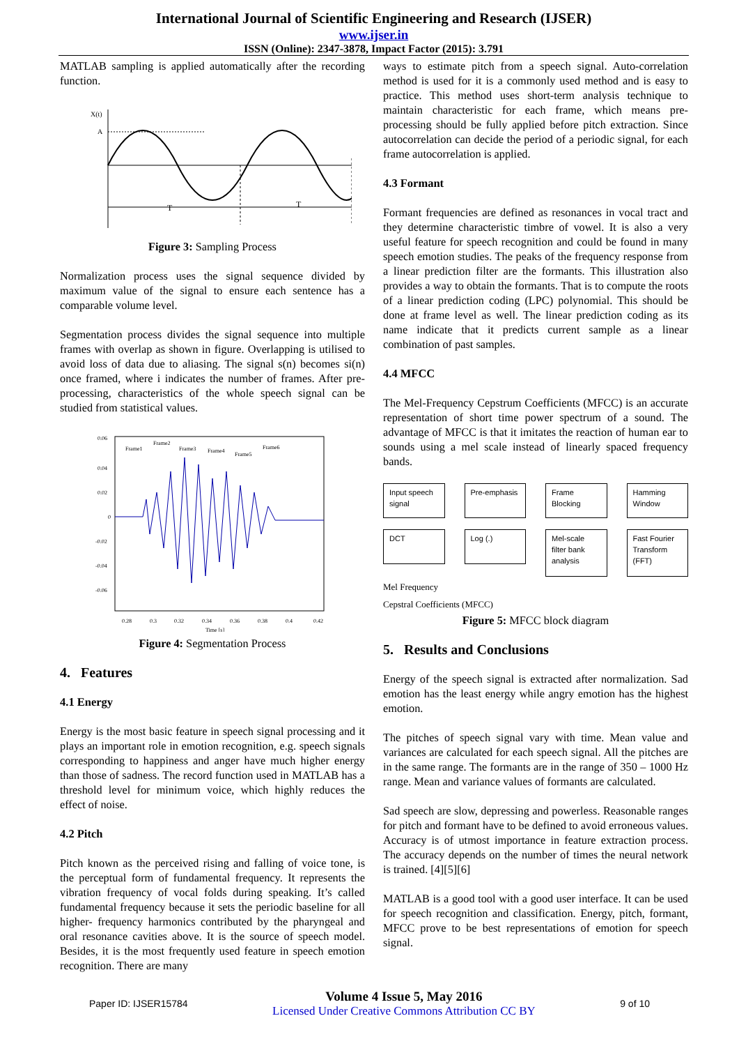International Journal of Scientific Engineering and Research (IJSER)
www.ijser.in
ISSN (Online): 2347-3878, Impact Factor (2015): 3.791
MATLAB sampling is applied automatically after the recording function.
X(t)
A
T
T
Figure 3: Sampling Process
Normalization process uses the signal sequence divided by maximum value of the signal to ensure each sentence has a comparable volume level.
Segmentation process divides the signal sequence into multiple frames with overlap as shown in figure. Overlapping is utilised to avoid loss of data due to aliasing. The signal s(n) becomes si(n) once framed, where i indicates the number of frames. After pre-processing, characteristics of the whole speech signal can be studied from statistical values.
0.06
0.04
0.02
0
-0.02
-0.04
-0.06
0.28
0.3
0.32
0.34
0.36
0.38
0.4
0.42
Time [s]
Frame1
Frame2
Frame3
Frame4
Frame5
Frame6
Figure 4: Segmentation Process
4. Features
4.1 Energy
Energy is the most basic feature in speech signal processing and it plays an important role in emotion recognition, e.g. speech signals corresponding to happiness and anger have much higher energy than those of sadness. The record function used in MATLAB has a threshold level for minimum voice, which highly reduces the effect of noise.
4.2 Pitch
Pitch known as the perceived rising and falling of voice tone, is the perceptual form of fundamental frequency. It represents the vibration frequency of vocal folds during speaking. It’s called fundamental frequency because it sets the periodic baseline for all higher- frequency harmonics contributed by the pharyngeal and oral resonance cavities above. It is the source of speech model. Besides, it is the most frequently used feature in speech emotion recognition. There are many
ways to estimate pitch from a speech signal. Auto-correlation method is used for it is a commonly used method and is easy to practice. This method uses short-term analysis technique to maintain characteristic for each frame, which means pre-processing should be fully applied before pitch extraction. Since autocorrelation can decide the period of a periodic signal, for each frame autocorrelation is applied.
4.3 Formant
Formant frequencies are defined as resonances in vocal tract and they determine characteristic timbre of vowel. It is also a very useful feature for speech recognition and could be found in many speech emotion studies. The peaks of the frequency response from a linear prediction filter are the formants. This illustration also provides a way to obtain the formants. That is to compute the roots of a linear prediction coding (LPC) polynomial. This should be done at frame level as well. The linear prediction coding as its name indicate that it predicts current sample as a linear combination of past samples.
4.4 MFCC
The Mel-Frequency Cepstrum Coefficients (MFCC) is an accurate representation of short time power spectrum of a sound. The advantage of MFCC is that it imitates the reaction of human ear to sounds using a mel scale instead of linearly spaced frequency bands.
Input speech signal
Pre-emphasis
Frame Blocking
Hamming Window
DCT
Log (.)
Mel-scale filter bank analysis
Fast Fourier Transform (FFT)
Mel Frequency
Cepstral Coefficients (MFCC)
Figure 5: MFCC block diagram
5. Results and Conclusions
Energy of the speech signal is extracted after normalization. Sad emotion has the least energy while angry emotion has the highest emotion.
The pitches of speech signal vary with time. Mean value and variances are calculated for each speech signal. All the pitches are in the same range. The formants are in the range of 350 – 1000 Hz range. Mean and variance values of formants are calculated.
Sad speech are slow, depressing and powerless. Reasonable ranges for pitch and formant have to be defined to avoid erroneous values. Accuracy is of utmost importance in feature extraction process. The accuracy depends on the number of times the neural network is trained. [4][5][6]
MATLAB is a good tool with a good user interface. It can be used for speech recognition and classification. Energy, pitch, formant, MFCC prove to be best representations of emotion for speech signal.
Paper ID: IJSER15784
Volume 4 Issue 5, May 2016
Licensed Under Creative Commons Attribution CC BY
9 of 10